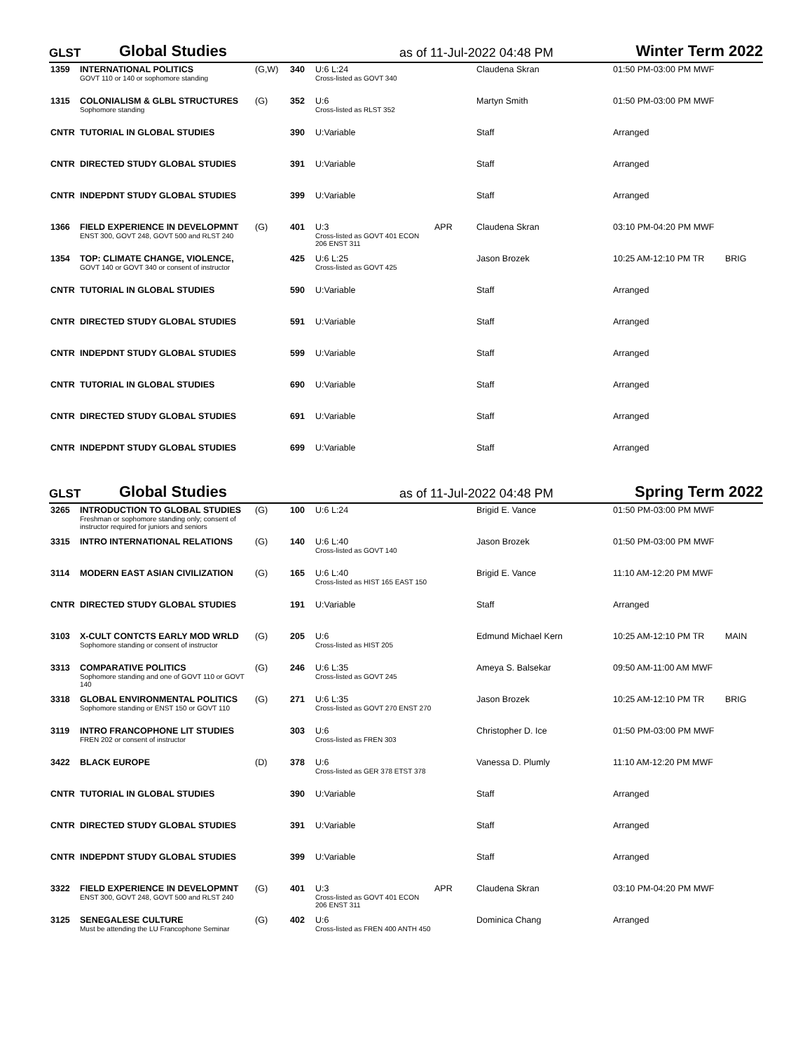GLST Global Studies as of 11-Jul-2022 04:48 PM Winter Term 2022
| 1359 | INTERNATIONAL POLITICS GOVT 110 or 140 or sophomore standing | (G,W) | 340 | U:6 L:24 Cross-listed as GOVT 340 | | Claudena Skran | 01:50 PM-03:00 PM MWF | |
| 1315 | COLONIALISM & GLBL STRUCTURES Sophomore standing | (G) | 352 | U:6 Cross-listed as RLST 352 | | Martyn Smith | 01:50 PM-03:00 PM MWF | |
| CNTR | TUTORIAL IN GLOBAL STUDIES | | 390 | U:Variable | | Staff | Arranged | |
| CNTR | DIRECTED STUDY GLOBAL STUDIES | | 391 | U:Variable | | Staff | Arranged | |
| CNTR | INDEPDNT STUDY GLOBAL STUDIES | | 399 | U:Variable | | Staff | Arranged | |
| 1366 | FIELD EXPERIENCE IN DEVELOPMNT ENST 300, GOVT 248, GOVT 500 and RLST 240 | (G) | 401 | U:3 Cross-listed as GOVT 401 ECON 206 ENST 311 | APR | Claudena Skran | 03:10 PM-04:20 PM MWF | |
| 1354 | TOP: CLIMATE CHANGE, VIOLENCE, GOVT 140 or GOVT 340 or consent of instructor | | 425 | U:6 L:25 Cross-listed as GOVT 425 | | Jason Brozek | 10:25 AM-12:10 PM TR | BRIG |
| CNTR | TUTORIAL IN GLOBAL STUDIES | | 590 | U:Variable | | Staff | Arranged | |
| CNTR | DIRECTED STUDY GLOBAL STUDIES | | 591 | U:Variable | | Staff | Arranged | |
| CNTR | INDEPDNT STUDY GLOBAL STUDIES | | 599 | U:Variable | | Staff | Arranged | |
| CNTR | TUTORIAL IN GLOBAL STUDIES | | 690 | U:Variable | | Staff | Arranged | |
| CNTR | DIRECTED STUDY GLOBAL STUDIES | | 691 | U:Variable | | Staff | Arranged | |
| CNTR | INDEPDNT STUDY GLOBAL STUDIES | | 699 | U:Variable | | Staff | Arranged | |
GLST Global Studies as of 11-Jul-2022 04:48 PM Spring Term 2022
| 3265 | INTRODUCTION TO GLOBAL STUDIES Freshman or sophomore standing only; consent of instructor required for juniors and seniors | (G) | 100 | U:6 L:24 | | Brigid E. Vance | 01:50 PM-03:00 PM MWF | |
| 3315 | INTRO INTERNATIONAL RELATIONS | (G) | 140 | U:6 L:40 Cross-listed as GOVT 140 | | Jason Brozek | 01:50 PM-03:00 PM MWF | |
| 3114 | MODERN EAST ASIAN CIVILIZATION | (G) | 165 | U:6 L:40 Cross-listed as HIST 165 EAST 150 | | Brigid E. Vance | 11:10 AM-12:20 PM MWF | |
| CNTR | DIRECTED STUDY GLOBAL STUDIES | | 191 | U:Variable | | Staff | Arranged | |
| 3103 | X-CULT CONTCTS EARLY MOD WRLD Sophomore standing or consent of instructor | (G) | 205 | U:6 Cross-listed as HIST 205 | | Edmund Michael Kern | 10:25 AM-12:10 PM TR | MAIN |
| 3313 | COMPARATIVE POLITICS Sophomore standing and one of GOVT 110 or GOVT 140 | (G) | 246 | U:6 L:35 Cross-listed as GOVT 245 | | Ameya S. Balsekar | 09:50 AM-11:00 AM MWF | |
| 3318 | GLOBAL ENVIRONMENTAL POLITICS Sophomore standing or ENST 150 or GOVT 110 | (G) | 271 | U:6 L:35 Cross-listed as GOVT 270 ENST 270 | | Jason Brozek | 10:25 AM-12:10 PM TR | BRIG |
| 3119 | INTRO FRANCOPHONE LIT STUDIES FREN 202 or consent of instructor | | 303 | U:6 Cross-listed as FREN 303 | | Christopher D. Ice | 01:50 PM-03:00 PM MWF | |
| 3422 | BLACK EUROPE | (D) | 378 | U:6 Cross-listed as GER 378 ETST 378 | | Vanessa D. Plumly | 11:10 AM-12:20 PM MWF | |
| CNTR | TUTORIAL IN GLOBAL STUDIES | | 390 | U:Variable | | Staff | Arranged | |
| CNTR | DIRECTED STUDY GLOBAL STUDIES | | 391 | U:Variable | | Staff | Arranged | |
| CNTR | INDEPDNT STUDY GLOBAL STUDIES | | 399 | U:Variable | | Staff | Arranged | |
| 3322 | FIELD EXPERIENCE IN DEVELOPMNT ENST 300, GOVT 248, GOVT 500 and RLST 240 | (G) | 401 | U:3 Cross-listed as GOVT 401 ECON 206 ENST 311 | APR | Claudena Skran | 03:10 PM-04:20 PM MWF | |
| 3125 | SENEGALESE CULTURE Must be attending the LU Francophone Seminar | (G) | 402 | U:6 Cross-listed as FREN 400 ANTH 450 | | Dominica Chang | Arranged | |